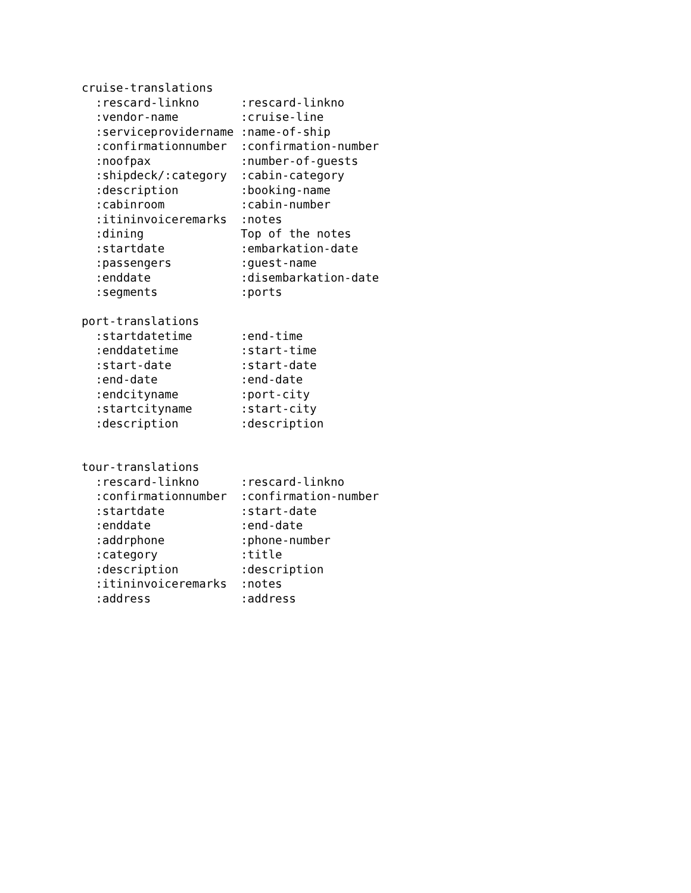cruise-translations
  :rescard-linkno      :rescard-linkno
  :vendor-name         :cruise-line
  :serviceprovidername :name-of-ship
  :confirmationnumber  :confirmation-number
  :noofpax             :number-of-guests
  :shipdeck/:category  :cabin-category
  :description         :booking-name
  :cabinroom           :cabin-number
  :itininvoiceremarks  :notes
  :dining              Top of the notes
  :startdate           :embarkation-date
  :passengers          :guest-name
  :enddate             :disembarkation-date
  :segments            :ports

port-translations
  :startdatetime       :end-time
  :enddatetime         :start-time
  :start-date          :start-date
  :end-date            :end-date
  :endcityname         :port-city
  :startcityname       :start-city
  :description         :description


tour-translations
  :rescard-linkno      :rescard-linkno
  :confirmationnumber  :confirmation-number
  :startdate           :start-date
  :enddate             :end-date
  :addrphone           :phone-number
  :category            :title
  :description         :description
  :itininvoiceremarks  :notes
  :address             :address